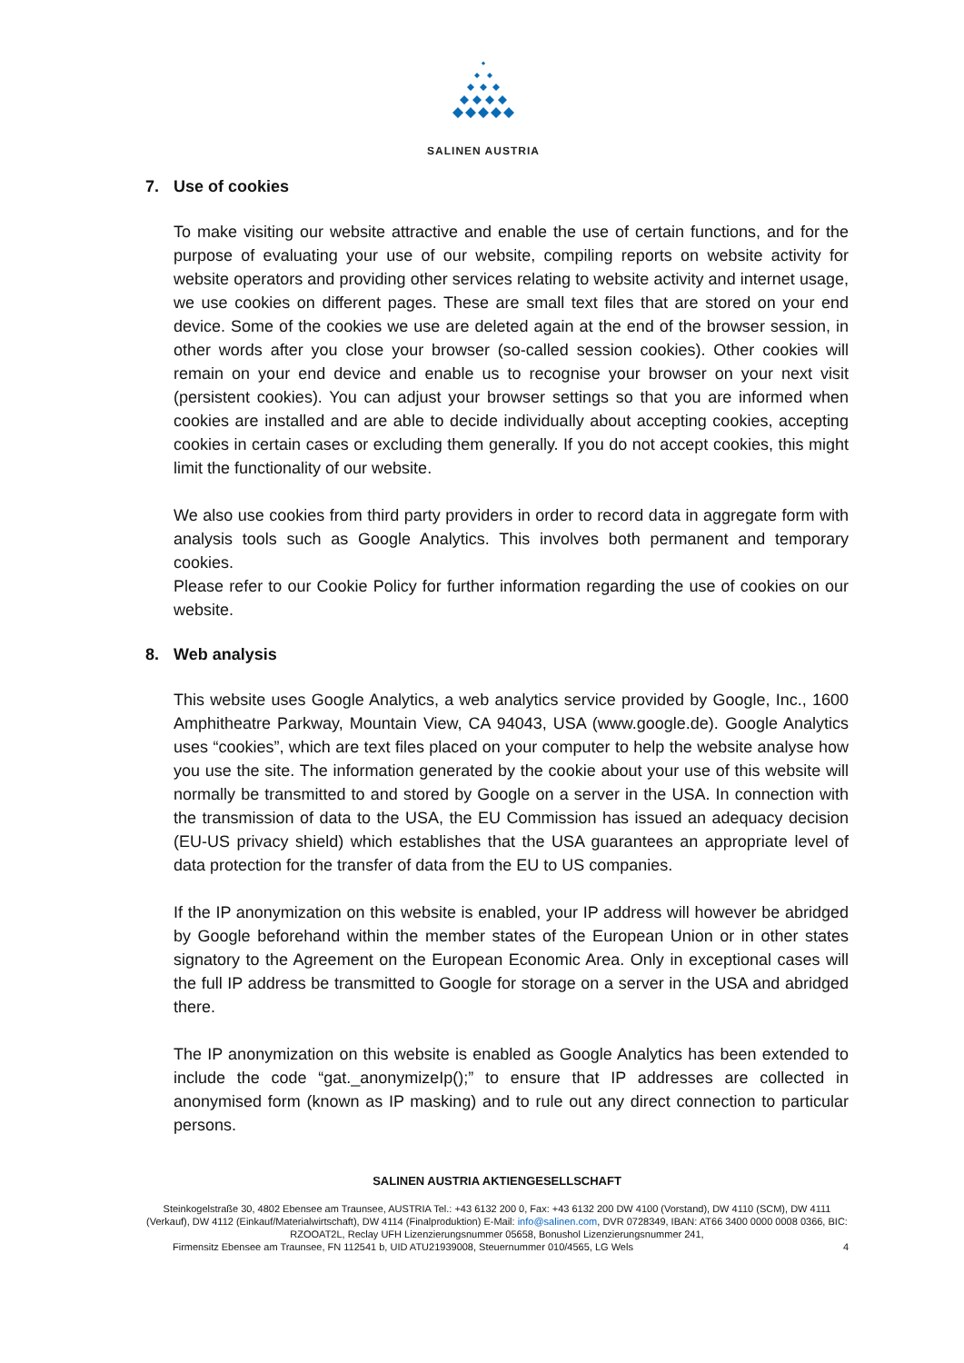SALINEN AUSTRIA
7. Use of cookies
To make visiting our website attractive and enable the use of certain functions, and for the purpose of evaluating your use of our website, compiling reports on website activity for website operators and providing other services relating to website activity and internet usage, we use cookies on different pages. These are small text files that are stored on your end device. Some of the cookies we use are deleted again at the end of the browser session, in other words after you close your browser (so-called session cookies). Other cookies will remain on your end device and enable us to recognise your browser on your next visit (persistent cookies). You can adjust your browser settings so that you are informed when cookies are installed and are able to decide individually about accepting cookies, accepting cookies in certain cases or excluding them generally. If you do not accept cookies, this might limit the functionality of our website.
We also use cookies from third party providers in order to record data in aggregate form with analysis tools such as Google Analytics. This involves both permanent and temporary cookies.
Please refer to our Cookie Policy for further information regarding the use of cookies on our website.
8. Web analysis
This website uses Google Analytics, a web analytics service provided by Google, Inc., 1600 Amphitheatre Parkway, Mountain View, CA 94043, USA (www.google.de). Google Analytics uses “cookies”, which are text files placed on your computer to help the website analyse how you use the site. The information generated by the cookie about your use of this website will normally be transmitted to and stored by Google on a server in the USA. In connection with the transmission of data to the USA, the EU Commission has issued an adequacy decision (EU-US privacy shield) which establishes that the USA guarantees an appropriate level of data protection for the transfer of data from the EU to US companies.
If the IP anonymization on this website is enabled, your IP address will however be abridged by Google beforehand within the member states of the European Union or in other states signatory to the Agreement on the European Economic Area. Only in exceptional cases will the full IP address be transmitted to Google for storage on a server in the USA and abridged there.
The IP anonymization on this website is enabled as Google Analytics has been extended to include the code “gat._anonymizeIp();” to ensure that IP addresses are collected in anonymised form (known as IP masking) and to rule out any direct connection to particular persons.
SALINEN AUSTRIA AKTIENGESELLSCHAFT
Steinkogelstraße 30, 4802 Ebensee am Traunsee, AUSTRIA Tel.: +43 6132 200 0, Fax: +43 6132 200 DW 4100 (Vorstand), DW 4110 (SCM), DW 4111 (Verkauf), DW 4112 (Einkauf/Materialwirtschaft), DW 4114 (Finalproduktion) E-Mail: info@salinen.com, DVR 0728349, IBAN: AT66 3400 0000 0008 0366, BIC: RZOOAT2L, Reclay UFH Lizenzierungsnummer 05658, Bonushol Lizenzierungsnummer 241,
Firmensitz Ebensee am Traunsee, FN 112541 b, UID ATU21939008, Steuernummer 010/4565, LG Wels 4